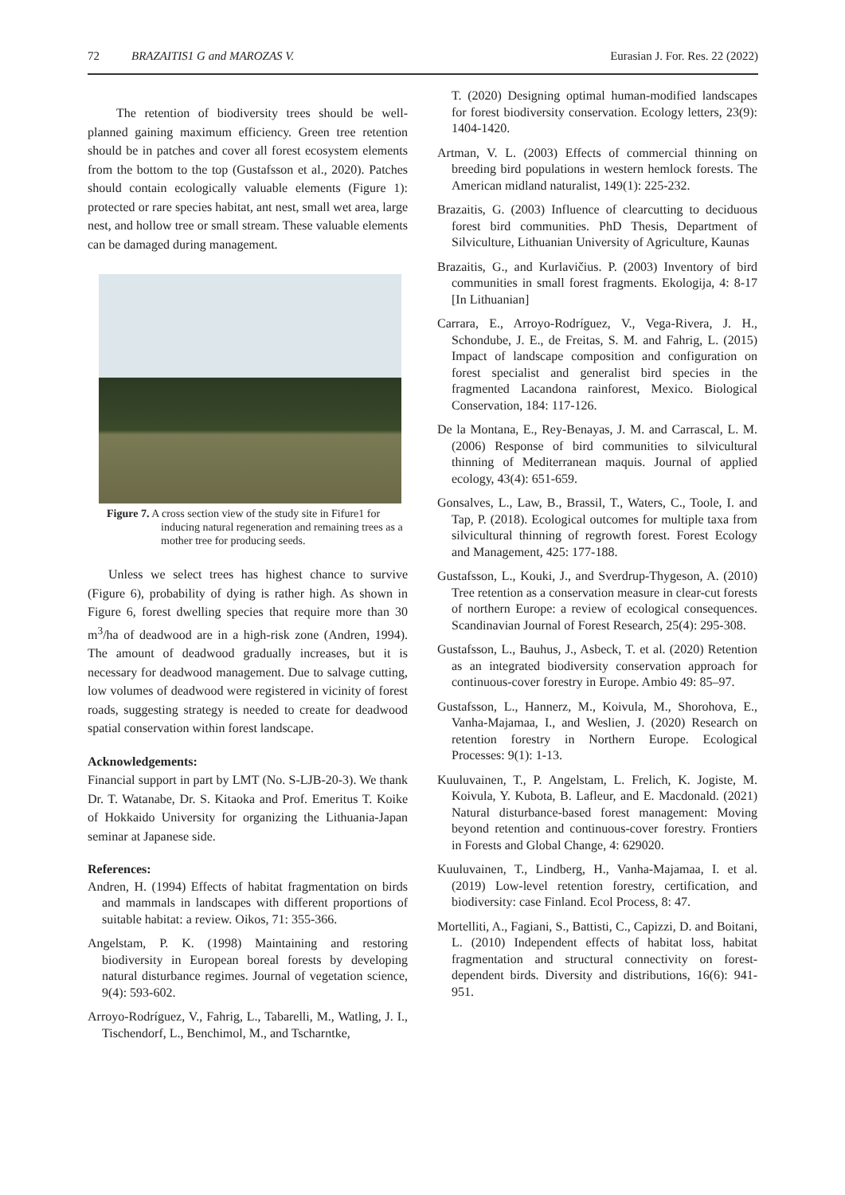72 BRAZAITIS1 G and MAROZAS V. Eurasian J. For. Res. 22 (2022)
The retention of biodiversity trees should be well-planned gaining maximum efficiency. Green tree retention should be in patches and cover all forest ecosystem elements from the bottom to the top (Gustafsson et al., 2020). Patches should contain ecologically valuable elements (Figure 1): protected or rare species habitat, ant nest, small wet area, large nest, and hollow tree or small stream. These valuable elements can be damaged during management.
Figure 7. A cross section view of the study site in Fifure1 for inducing natural regeneration and remaining trees as a mother tree for producing seeds.
Unless we select trees has highest chance to survive (Figure 6), probability of dying is rather high. As shown in Figure 6, forest dwelling species that require more than 30 m<sup>3</sup>/ha of deadwood are in a high-risk zone (Andren, 1994). The amount of deadwood gradually increases, but it is necessary for deadwood management. Due to salvage cutting, low volumes of deadwood were registered in vicinity of forest roads, suggesting strategy is needed to create for deadwood spatial conservation within forest landscape.
Acknowledgements:
Financial support in part by LMT (No. S-LJB-20-3). We thank Dr. T. Watanabe, Dr. S. Kitaoka and Prof. Emeritus T. Koike of Hokkaido University for organizing the Lithuania-Japan seminar at Japanese side.
References:
Andren, H. (1994) Effects of habitat fragmentation on birds and mammals in landscapes with different proportions of suitable habitat: a review. Oikos, 71: 355-366.
Angelstam, P. K. (1998) Maintaining and restoring biodiversity in European boreal forests by developing natural disturbance regimes. Journal of vegetation science, 9(4): 593-602.
Arroyo-Rodríguez, V., Fahrig, L., Tabarelli, M., Watling, J. I., Tischendorf, L., Benchimol, M., and Tscharntke,
T. (2020) Designing optimal human-modified landscapes for forest biodiversity conservation. Ecology letters, 23(9): 1404-1420.
Artman, V. L. (2003) Effects of commercial thinning on breeding bird populations in western hemlock forests. The American midland naturalist, 149(1): 225-232.
Brazaitis, G. (2003) Influence of clearcutting to deciduous forest bird communities. PhD Thesis, Department of Silviculture, Lithuanian University of Agriculture, Kaunas
Brazaitis, G., and Kurlavičius. P. (2003) Inventory of bird communities in small forest fragments. Ekologija, 4: 8-17 [In Lithuanian]
Carrara, E., Arroyo-Rodríguez, V., Vega-Rivera, J. H., Schondube, J. E., de Freitas, S. M. and Fahrig, L. (2015) Impact of landscape composition and configuration on forest specialist and generalist bird species in the fragmented Lacandona rainforest, Mexico. Biological Conservation, 184: 117-126.
De la Montana, E., Rey-Benayas, J. M. and Carrascal, L. M. (2006) Response of bird communities to silvicultural thinning of Mediterranean maquis. Journal of applied ecology, 43(4): 651-659.
Gonsalves, L., Law, B., Brassil, T., Waters, C., Toole, I. and Tap, P. (2018). Ecological outcomes for multiple taxa from silvicultural thinning of regrowth forest. Forest Ecology and Management, 425: 177-188.
Gustafsson, L., Kouki, J., and Sverdrup-Thygeson, A. (2010) Tree retention as a conservation measure in clear-cut forests of northern Europe: a review of ecological consequences. Scandinavian Journal of Forest Research, 25(4): 295-308.
Gustafsson, L., Bauhus, J., Asbeck, T. et al. (2020) Retention as an integrated biodiversity conservation approach for continuous-cover forestry in Europe. Ambio 49: 85–97.
Gustafsson, L., Hannerz, M., Koivula, M., Shorohova, E., Vanha-Majamaa, I., and Weslien, J. (2020) Research on retention forestry in Northern Europe. Ecological Processes: 9(1): 1-13.
Kuuluvainen, T., P. Angelstam, L. Frelich, K. Jogiste, M. Koivula, Y. Kubota, B. Lafleur, and E. Macdonald. (2021) Natural disturbance-based forest management: Moving beyond retention and continuous-cover forestry. Frontiers in Forests and Global Change, 4: 629020.
Kuuluvainen, T., Lindberg, H., Vanha-Majamaa, I. et al. (2019) Low-level retention forestry, certification, and biodiversity: case Finland. Ecol Process, 8: 47.
Mortelliti, A., Fagiani, S., Battisti, C., Capizzi, D. and Boitani, L. (2010) Independent effects of habitat loss, habitat fragmentation and structural connectivity on forest-dependent birds. Diversity and distributions, 16(6): 941-951.